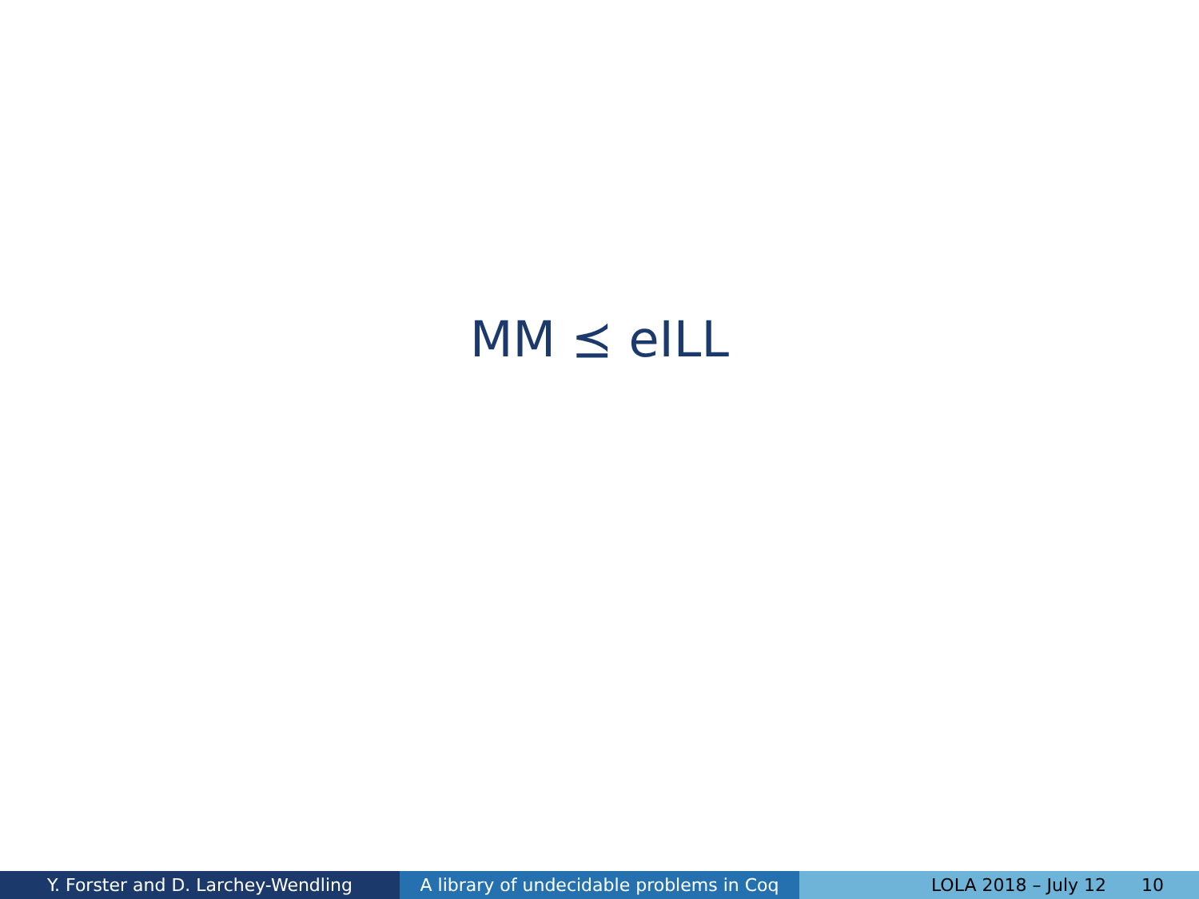MM ⪯ eILL
Y. Forster and D. Larchey-Wendling A library of undecidable problems in Coq
LOLA 2018 – July 12 10